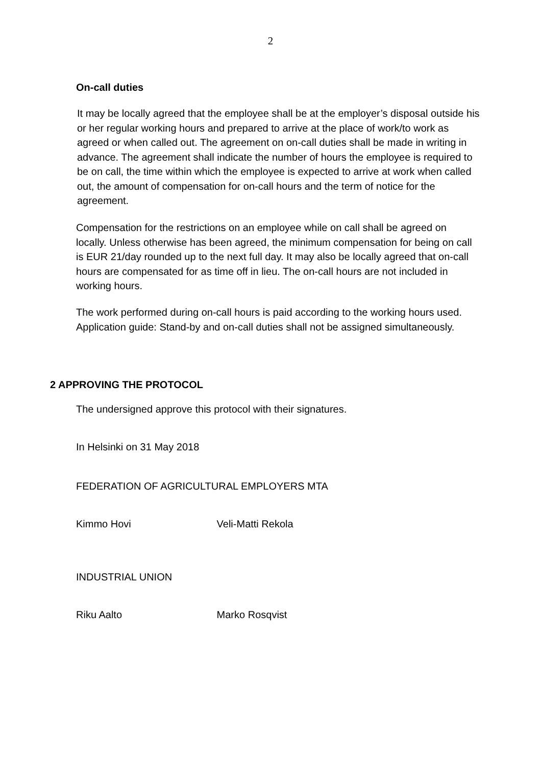2
On-call duties
It may be locally agreed that the employee shall be at the employer’s disposal outside his or her regular working hours and prepared to arrive at the place of work/to work as agreed or when called out. The agreement on on-call duties shall be made in writing in advance. The agreement shall indicate the number of hours the employee is required to be on call, the time within which the employee is expected to arrive at work when called out, the amount of compensation for on-call hours and the term of notice for the agreement.
Compensation for the restrictions on an employee while on call shall be agreed on locally. Unless otherwise has been agreed, the minimum compensation for being on call is EUR 21/day rounded up to the next full day. It may also be locally agreed that on-call hours are compensated for as time off in lieu. The on-call hours are not included in working hours.
The work performed during on-call hours is paid according to the working hours used. Application guide: Stand-by and on-call duties shall not be assigned simultaneously.
2 APPROVING THE PROTOCOL
The undersigned approve this protocol with their signatures.
In Helsinki on 31 May 2018
FEDERATION OF AGRICULTURAL EMPLOYERS MTA
Kimmo Hovi Veli-Matti Rekola
INDUSTRIAL UNION
Riku Aalto Marko Rosqvist